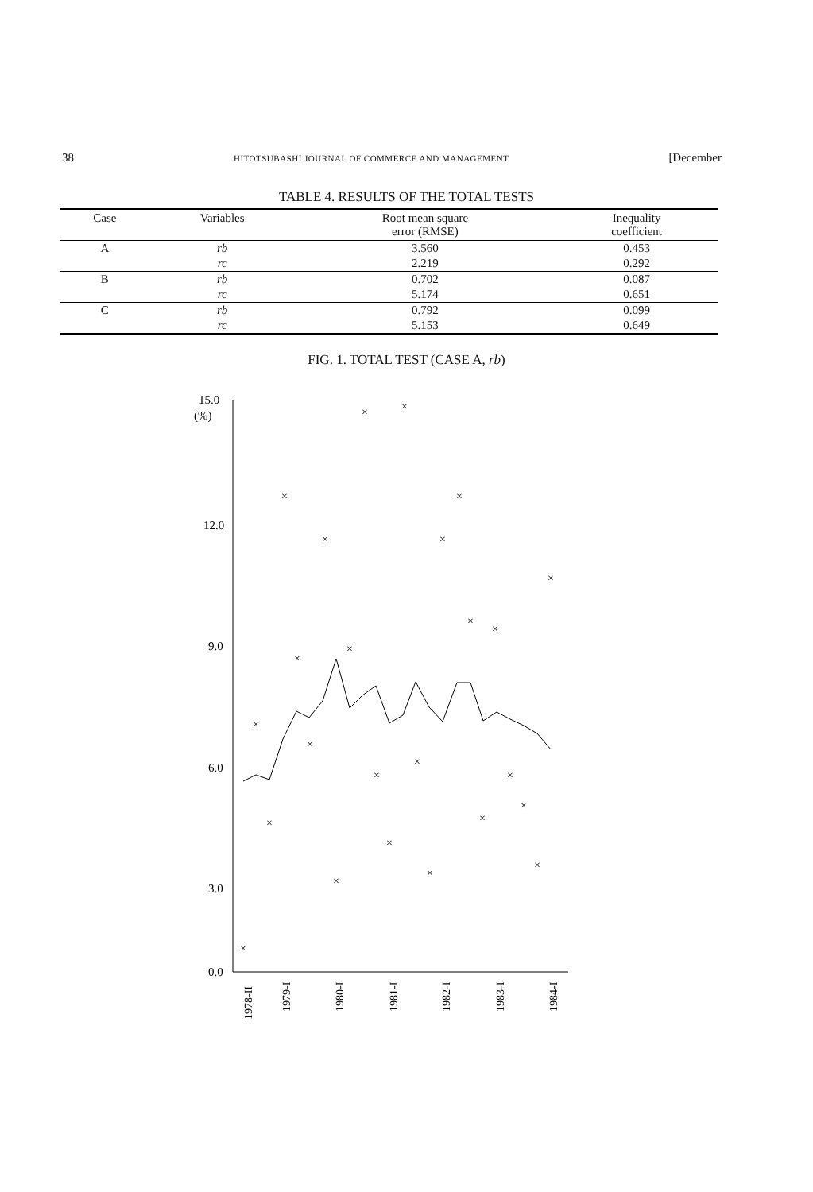38 HITOTSUBASHI JOURNAL OF COMMERCE AND MANAGEMENT [December
TABLE 4. RESULTS OF THE TOTAL TESTS
| Case | Variables | Root mean square error (RMSE) | Inequality coefficient |
| --- | --- | --- | --- |
| A | rb | 3.560 | 0.453 |
| | rc | 2.219 | 0.292 |
| B | rb | 0.702 | 0.087 |
| | rc | 5.174 | 0.651 |
| C | rb | 0.792 | 0.099 |
| | rc | 5.153 | 0.649 |
FIG. 1. TOTAL TEST (CASE A, rb)
15.0
(%)
12.0
9.0
6.0
3.0
0.0
1978-II
1979-I
1980-I
1981-I
1982-I
1983-I
1984-I
×
×
×
×
×
×
×
×
×
×
×
×
×
×
×
×
×
×
×
×
×
×
×
×